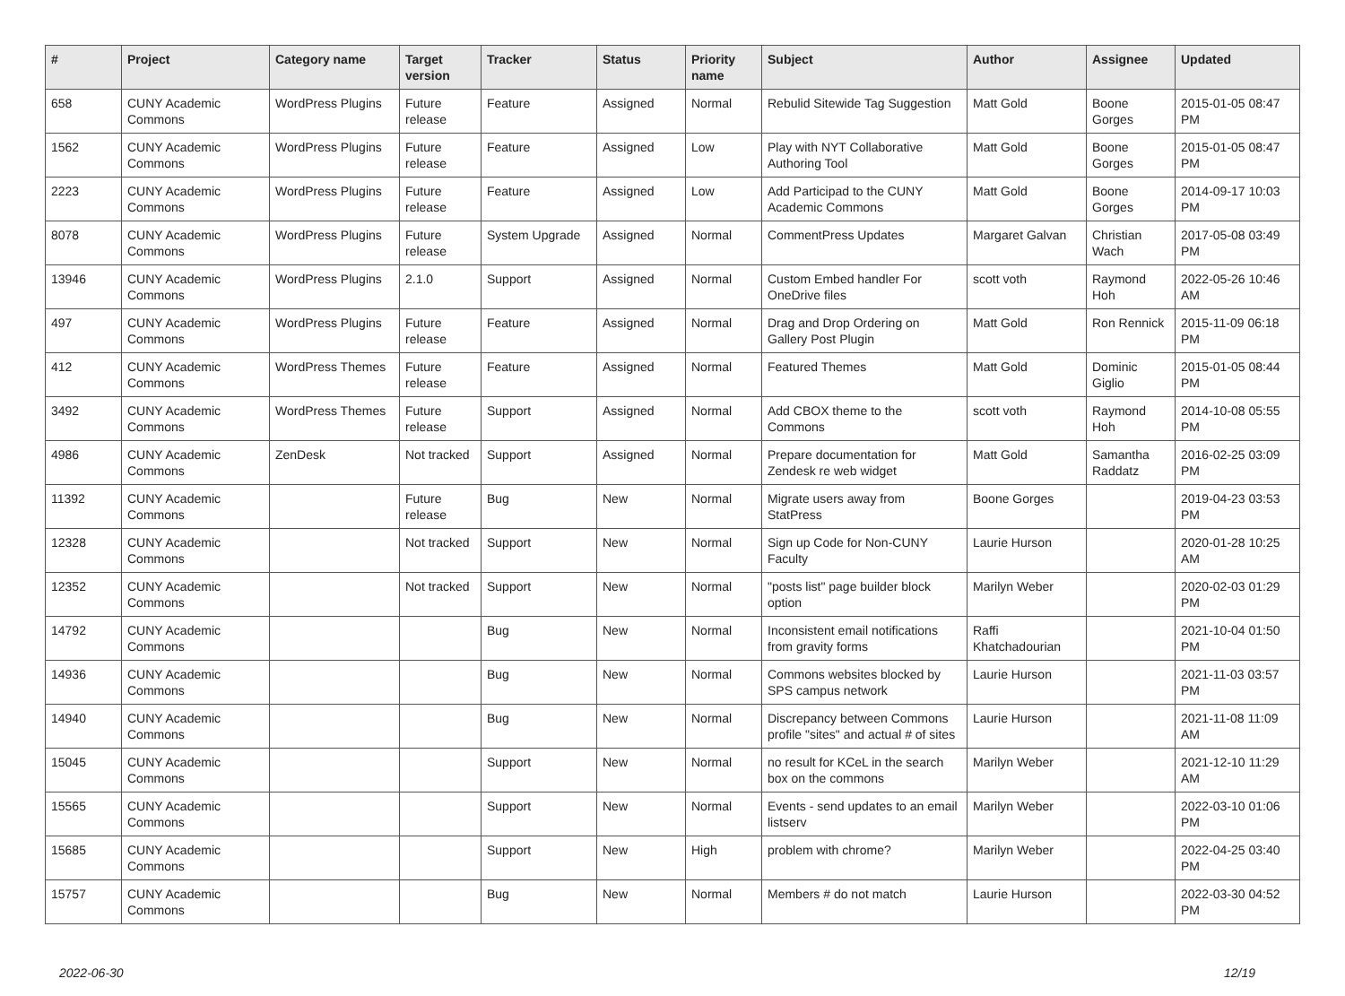| # | Project | Category name | Target version | Tracker | Status | Priority name | Subject | Author | Assignee | Updated |
| --- | --- | --- | --- | --- | --- | --- | --- | --- | --- | --- |
| 658 | CUNY Academic Commons | WordPress Plugins | Future release | Feature | Assigned | Normal | Rebulid Sitewide Tag Suggestion | Matt Gold | Boone Gorges | 2015-01-05 08:47 PM |
| 1562 | CUNY Academic Commons | WordPress Plugins | Future release | Feature | Assigned | Low | Play with NYT Collaborative Authoring Tool | Matt Gold | Boone Gorges | 2015-01-05 08:47 PM |
| 2223 | CUNY Academic Commons | WordPress Plugins | Future release | Feature | Assigned | Low | Add Participad to the CUNY Academic Commons | Matt Gold | Boone Gorges | 2014-09-17 10:03 PM |
| 8078 | CUNY Academic Commons | WordPress Plugins | Future release | System Upgrade | Assigned | Normal | CommentPress Updates | Margaret Galvan | Christian Wach | 2017-05-08 03:49 PM |
| 13946 | CUNY Academic Commons | WordPress Plugins | 2.1.0 | Support | Assigned | Normal | Custom Embed handler For OneDrive files | scott voth | Raymond Hoh | 2022-05-26 10:46 AM |
| 497 | CUNY Academic Commons | WordPress Plugins | Future release | Feature | Assigned | Normal | Drag and Drop Ordering on Gallery Post Plugin | Matt Gold | Ron Rennick | 2015-11-09 06:18 PM |
| 412 | CUNY Academic Commons | WordPress Themes | Future release | Feature | Assigned | Normal | Featured Themes | Matt Gold | Dominic Giglio | 2015-01-05 08:44 PM |
| 3492 | CUNY Academic Commons | WordPress Themes | Future release | Support | Assigned | Normal | Add CBOX theme to the Commons | scott voth | Raymond Hoh | 2014-10-08 05:55 PM |
| 4986 | CUNY Academic Commons | ZenDesk | Not tracked | Support | Assigned | Normal | Prepare documentation for Zendesk re web widget | Matt Gold | Samantha Raddatz | 2016-02-25 03:09 PM |
| 11392 | CUNY Academic Commons | | Future release | Bug | New | Normal | Migrate users away from StatPress | Boone Gorges | | 2019-04-23 03:53 PM |
| 12328 | CUNY Academic Commons | | Not tracked | Support | New | Normal | Sign up Code for Non-CUNY Faculty | Laurie Hurson | | 2020-01-28 10:25 AM |
| 12352 | CUNY Academic Commons | | Not tracked | Support | New | Normal | "posts list" page builder block option | Marilyn Weber | | 2020-02-03 01:29 PM |
| 14792 | CUNY Academic Commons | | | Bug | New | Normal | Inconsistent email notifications from gravity forms | Raffi Khatchadourian | | 2021-10-04 01:50 PM |
| 14936 | CUNY Academic Commons | | | Bug | New | Normal | Commons websites blocked by SPS campus network | Laurie Hurson | | 2021-11-03 03:57 PM |
| 14940 | CUNY Academic Commons | | | Bug | New | Normal | Discrepancy between Commons profile "sites" and actual # of sites | Laurie Hurson | | 2021-11-08 11:09 AM |
| 15045 | CUNY Academic Commons | | | Support | New | Normal | no result for KCeL in the search box on the commons | Marilyn Weber | | 2021-12-10 11:29 AM |
| 15565 | CUNY Academic Commons | | | Support | New | Normal | Events - send updates to an email listserv | Marilyn Weber | | 2022-03-10 01:06 PM |
| 15685 | CUNY Academic Commons | | | Support | New | High | problem with chrome? | Marilyn Weber | | 2022-04-25 03:40 PM |
| 15757 | CUNY Academic Commons | | | Bug | New | Normal | Members # do not match | Laurie Hurson | | 2022-03-30 04:52 PM |
2022-06-30 12/19